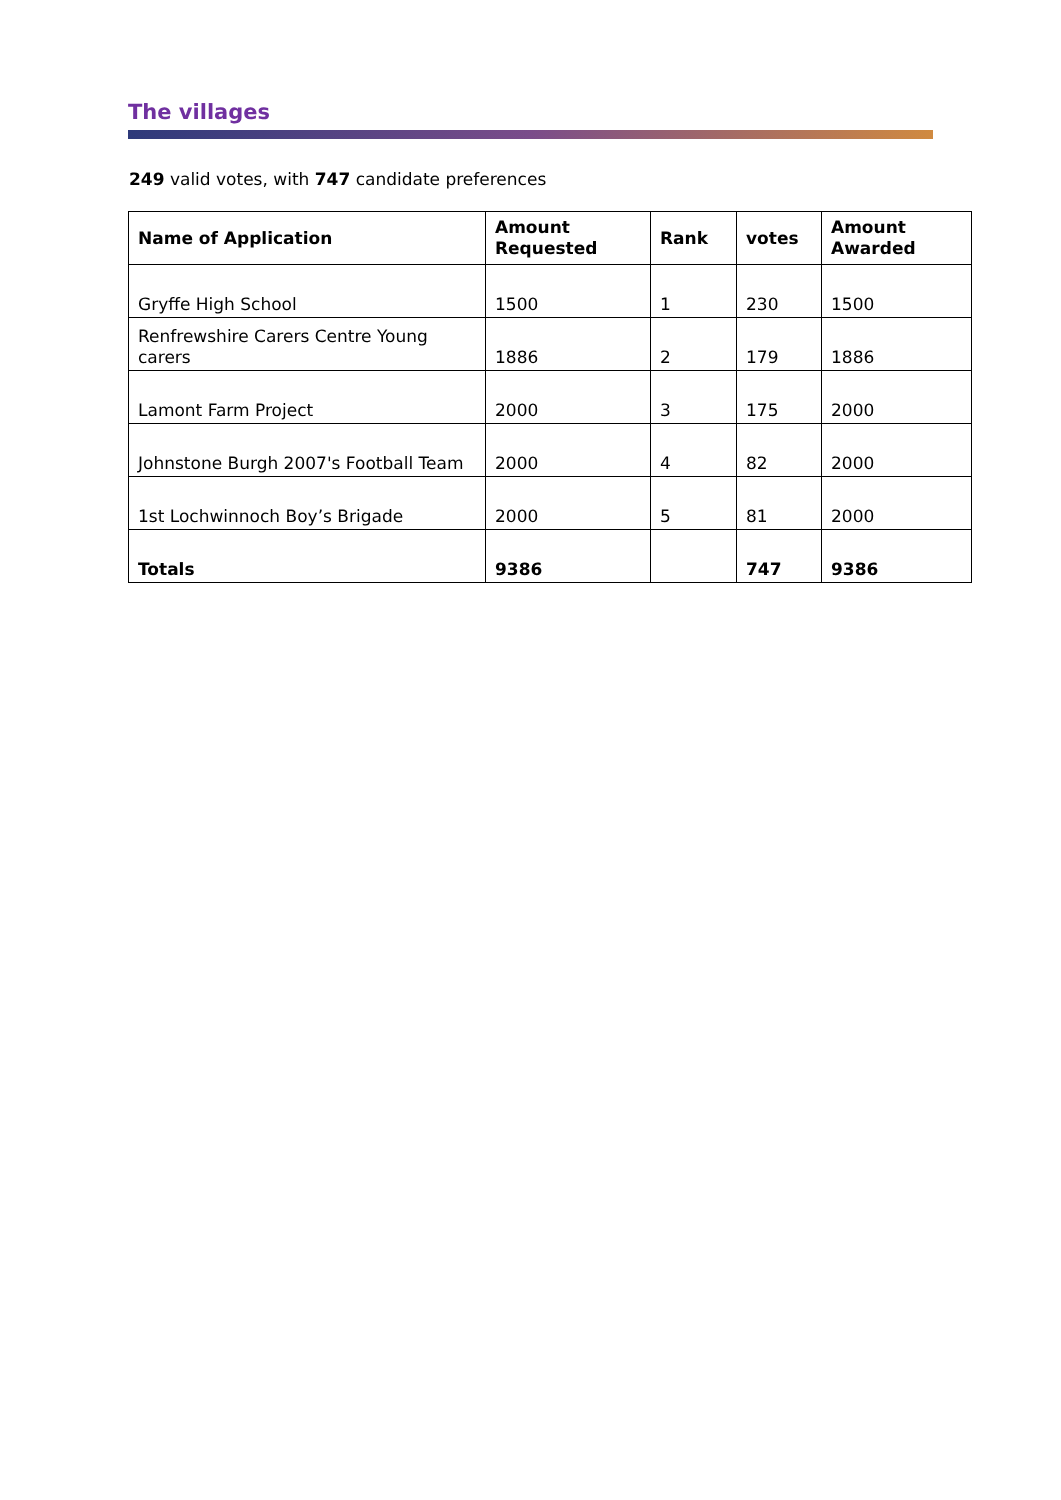The villages
249 valid votes, with 747 candidate preferences
| Name of Application | Amount Requested | Rank | votes | Amount Awarded |
| --- | --- | --- | --- | --- |
| Gryffe High School | 1500 | 1 | 230 | 1500 |
| Renfrewshire Carers Centre Young carers | 1886 | 2 | 179 | 1886 |
| Lamont Farm Project | 2000 | 3 | 175 | 2000 |
| Johnstone Burgh 2007's Football Team | 2000 | 4 | 82 | 2000 |
| 1st Lochwinnoch Boy’s Brigade | 2000 | 5 | 81 | 2000 |
| Totals | 9386 | | 747 | 9386 |